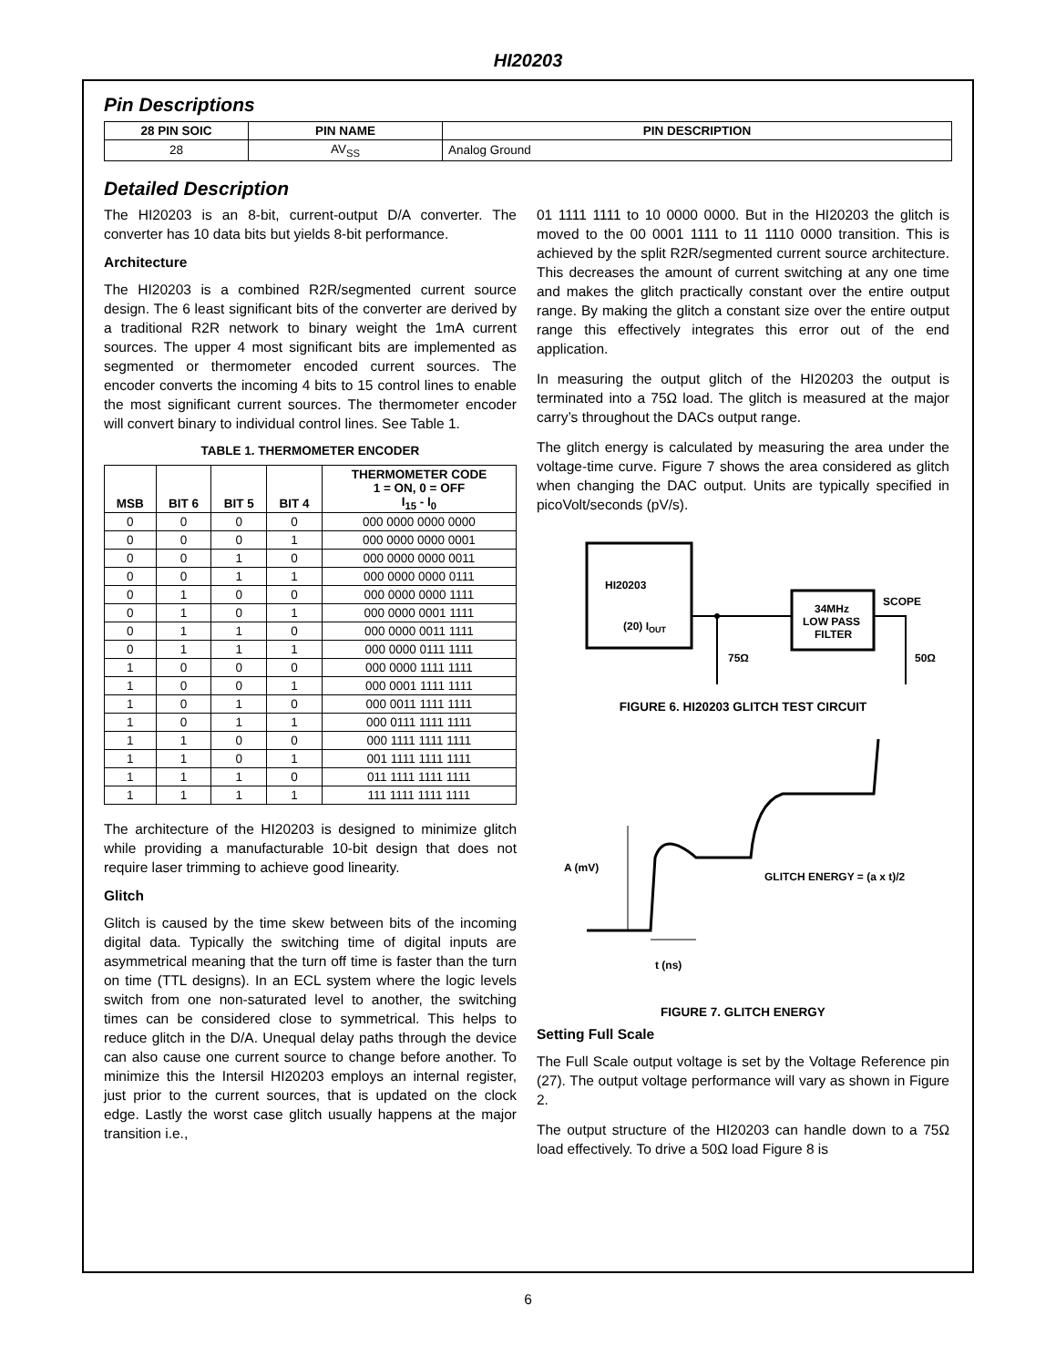HI20203
Pin Descriptions
| 28 PIN SOIC | PIN NAME | PIN DESCRIPTION |
| --- | --- | --- |
| 28 | AV<sub>SS</sub> | Analog Ground |
Detailed Description
The HI20203 is an 8-bit, current-output D/A converter. The converter has 10 data bits but yields 8-bit performance.
Architecture
The HI20203 is a combined R2R/segmented current source design. The 6 least significant bits of the converter are derived by a traditional R2R network to binary weight the 1mA current sources. The upper 4 most significant bits are implemented as segmented or thermometer encoded current sources. The encoder converts the incoming 4 bits to 15 control lines to enable the most significant current sources. The thermometer encoder will convert binary to individual control lines. See Table 1.
TABLE 1. THERMOMETER ENCODER
| MSB | BIT 6 | BIT 5 | BIT 4 | THERMOMETER CODE 1 = ON, 0 = OFF I<sub>15</sub> - I<sub>0</sub> |
| --- | --- | --- | --- | --- |
| 0 | 0 | 0 | 0 | 000 0000 0000 0000 |
| 0 | 0 | 0 | 1 | 000 0000 0000 0001 |
| 0 | 0 | 1 | 0 | 000 0000 0000 0011 |
| 0 | 0 | 1 | 1 | 000 0000 0000 0111 |
| 0 | 1 | 0 | 0 | 000 0000 0000 1111 |
| 0 | 1 | 0 | 1 | 000 0000 0001 1111 |
| 0 | 1 | 1 | 0 | 000 0000 0011 1111 |
| 0 | 1 | 1 | 1 | 000 0000 0111 1111 |
| 1 | 0 | 0 | 0 | 000 0000 1111 1111 |
| 1 | 0 | 0 | 1 | 000 0001 1111 1111 |
| 1 | 0 | 1 | 0 | 000 0011 1111 1111 |
| 1 | 0 | 1 | 1 | 000 0111 1111 1111 |
| 1 | 1 | 0 | 0 | 000 1111 1111 1111 |
| 1 | 1 | 0 | 1 | 001 1111 1111 1111 |
| 1 | 1 | 1 | 0 | 011 1111 1111 1111 |
| 1 | 1 | 1 | 1 | 111 1111 1111 1111 |
The architecture of the HI20203 is designed to minimize glitch while providing a manufacturable 10-bit design that does not require laser trimming to achieve good linearity.
Glitch
Glitch is caused by the time skew between bits of the incoming digital data. Typically the switching time of digital inputs are asymmetrical meaning that the turn off time is faster than the turn on time (TTL designs). In an ECL system where the logic levels switch from one non-saturated level to another, the switching times can be considered close to symmetrical. This helps to reduce glitch in the D/A. Unequal delay paths through the device can also cause one current source to change before another. To minimize this the Intersil HI20203 employs an internal register, just prior to the current sources, that is updated on the clock edge. Lastly the worst case glitch usually happens at the major transition i.e.,
01 1111 1111 to 10 0000 0000. But in the HI20203 the glitch is moved to the 00 0001 1111 to 11 1110 0000 transition. This is achieved by the split R2R/segmented current source architecture. This decreases the amount of current switching at any one time and makes the glitch practically constant over the entire output range. By making the glitch a constant size over the entire output range this effectively integrates this error out of the end application.
In measuring the output glitch of the HI20203 the output is terminated into a 75Ω load. The glitch is measured at the major carry’s throughout the DACs output range.
The glitch energy is calculated by measuring the area under the voltage-time curve. Figure 7 shows the area considered as glitch when changing the DAC output. Units are typically specified in picoVolt/seconds (pV/s).
HI20203
(20) IOUT
34MHz
LOW PASS
FILTER
SCOPE
75Ω
50Ω
FIGURE 6. HI20203 GLITCH TEST CIRCUIT
A (mV)
GLITCH ENERGY = (a x t)/2
t (ns)
FIGURE 7. GLITCH ENERGY
Setting Full Scale
The Full Scale output voltage is set by the Voltage Reference pin (27). The output voltage performance will vary as shown in Figure 2.
The output structure of the HI20203 can handle down to a 75Ω load effectively. To drive a 50Ω load Figure 8 is
6